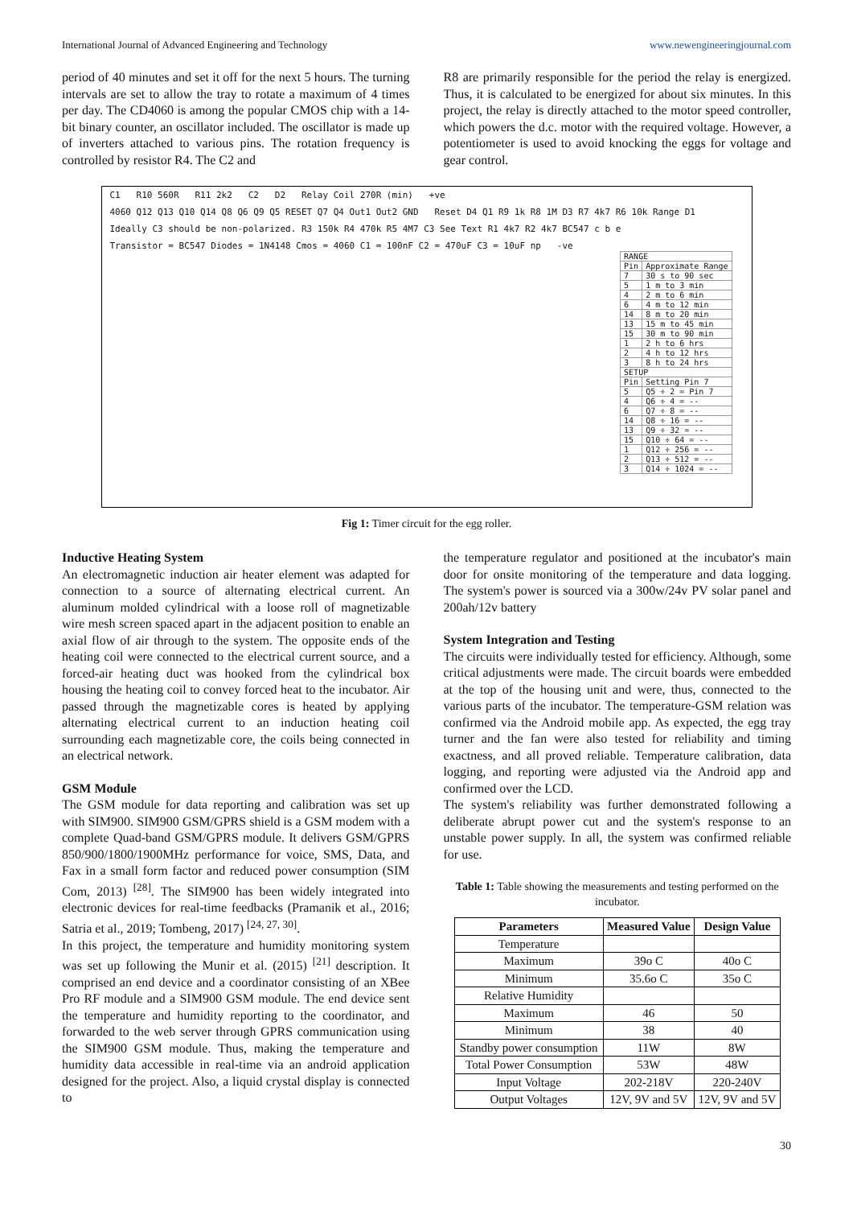International Journal of Advanced Engineering and Technology www.newengineeringjournal.com
period of 40 minutes and set it off for the next 5 hours. The turning intervals are set to allow the tray to rotate a maximum of 4 times per day. The CD4060 is among the popular CMOS chip with a 14-bit binary counter, an oscillator included. The oscillator is made up of inverters attached to various pins. The rotation frequency is controlled by resistor R4. The C2 and
R8 are primarily responsible for the period the relay is energized. Thus, it is calculated to be energized for about six minutes. In this project, the relay is directly attached to the motor speed controller, which powers the d.c. motor with the required voltage. However, a potentiometer is used to avoid knocking the eggs for voltage and gear control.
C1 R10 560R R11 2k2 C2 D2 Relay Coil 270R (min) +ve
4060 Q12 Q13 Q10 Q14 Q8 Q6 Q9 Q5 RESET Q7 Q4 Out1 Out2 GND Reset D4 Q1 R9 1k R8 1M D3 R7 4k7 R6 10k Range D1
Ideally C3 should be non-polarized. R3 150k R4 470k R5 4M7 C3 See Text R1 4k7 R2 4k7 BC547 c b e
Transistor = BC547 Diodes = 1N4148 Cmos = 4060 C1 = 100nF C2 = 470uF C3 = 10uF np -ve
| RANGE | |
| Pin | Approximate Range |
| 7 | 30 s to 90 sec |
| 5 | 1 m to 3 min |
| 4 | 2 m to 6 min |
| 6 | 4 m to 12 min |
| 14 | 8 m to 20 min |
| 13 | 15 m to 45 min |
| 15 | 30 m to 90 min |
| 1 | 2 h to 6 hrs |
| 2 | 4 h to 12 hrs |
| 3 | 8 h to 24 hrs |
| SETUP | |
| Pin | Setting Pin 7 |
| 5 | Q5 ÷ 2 = Pin 7 |
| 4 | Q6 ÷ 4 = -- |
| 6 | Q7 ÷ 8 = -- |
| 14 | Q8 ÷ 16 = -- |
| 13 | Q9 ÷ 32 = -- |
| 15 | Q10 ÷ 64 = -- |
| 1 | Q12 ÷ 256 = -- |
| 2 | Q13 ÷ 512 = -- |
| 3 | Q14 ÷ 1024 = -- |
Fig 1: Timer circuit for the egg roller.
Inductive Heating System
An electromagnetic induction air heater element was adapted for connection to a source of alternating electrical current. An aluminum molded cylindrical with a loose roll of magnetizable wire mesh screen spaced apart in the adjacent position to enable an axial flow of air through to the system. The opposite ends of the heating coil were connected to the electrical current source, and a forced-air heating duct was hooked from the cylindrical box housing the heating coil to convey forced heat to the incubator. Air passed through the magnetizable cores is heated by applying alternating electrical current to an induction heating coil surrounding each magnetizable core, the coils being connected in an electrical network.
GSM Module
The GSM module for data reporting and calibration was set up with SIM900. SIM900 GSM/GPRS shield is a GSM modem with a complete Quad-band GSM/GPRS module. It delivers GSM/GPRS 850/900/1800/1900MHz performance for voice, SMS, Data, and Fax in a small form factor and reduced power consumption (SIM Com, 2013) <sup>[28]</sup>. The SIM900 has been widely integrated into electronic devices for real-time feedbacks (Pramanik et al., 2016; Satria et al., 2019; Tombeng, 2017) <sup>[24, 27, 30]</sup>.
In this project, the temperature and humidity monitoring system was set up following the Munir et al. (2015) <sup>[21]</sup> description. It comprised an end device and a coordinator consisting of an XBee Pro RF module and a SIM900 GSM module. The end device sent the temperature and humidity reporting to the coordinator, and forwarded to the web server through GPRS communication using the SIM900 GSM module. Thus, making the temperature and humidity data accessible in real-time via an android application designed for the project. Also, a liquid crystal display is connected to
the temperature regulator and positioned at the incubator's main door for onsite monitoring of the temperature and data logging. The system's power is sourced via a 300w/24v PV solar panel and 200ah/12v battery
System Integration and Testing
The circuits were individually tested for efficiency. Although, some critical adjustments were made. The circuit boards were embedded at the top of the housing unit and were, thus, connected to the various parts of the incubator. The temperature-GSM relation was confirmed via the Android mobile app. As expected, the egg tray turner and the fan were also tested for reliability and timing exactness, and all proved reliable. Temperature calibration, data logging, and reporting were adjusted via the Android app and confirmed over the LCD.
The system's reliability was further demonstrated following a deliberate abrupt power cut and the system's response to an unstable power supply. In all, the system was confirmed reliable for use.
Table 1: Table showing the measurements and testing performed on the incubator.
| Parameters | Measured Value | Design Value |
| --- | --- | --- |
| Temperature | | |
| Maximum | 39o C | 40o C |
| Minimum | 35.6o C | 35o C |
| Relative Humidity | | |
| Maximum | 46 | 50 |
| Minimum | 38 | 40 |
| Standby power consumption | 11W | 8W |
| Total Power Consumption | 53W | 48W |
| Input Voltage | 202-218V | 220-240V |
| Output Voltages | 12V, 9V and 5V | 12V, 9V and 5V |
30